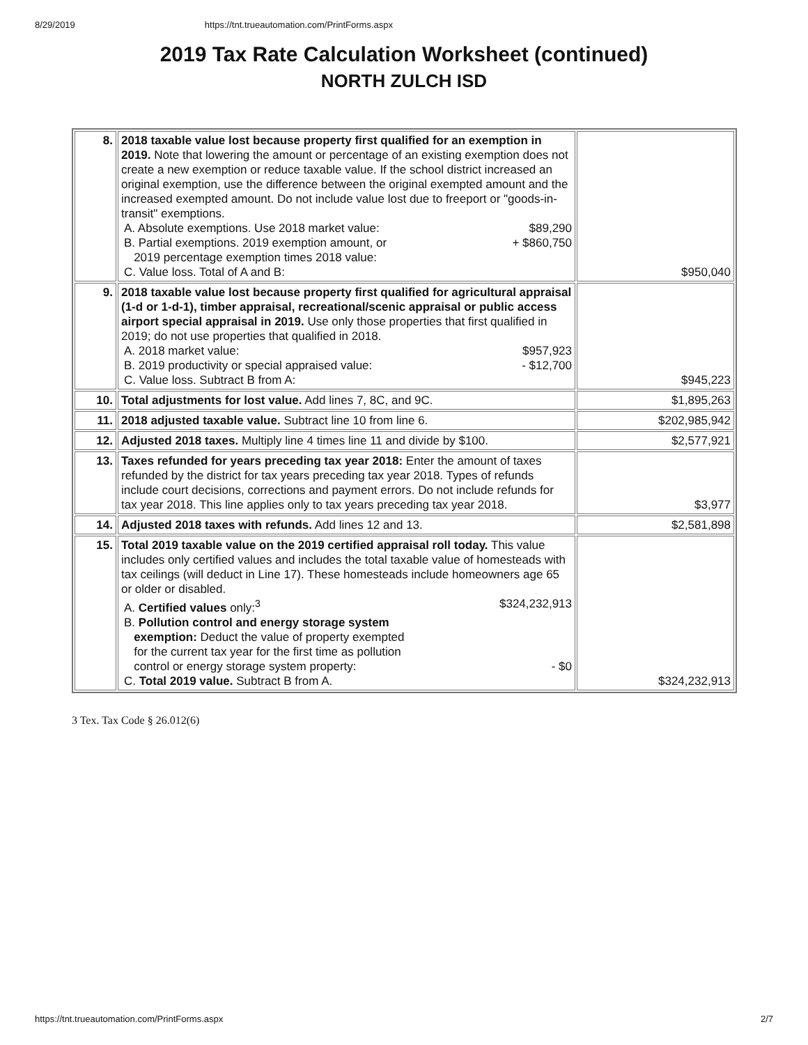8/29/2019 https://tnt.trueautomation.com/PrintForms.aspx
2019 Tax Rate Calculation Worksheet (continued)
NORTH ZULCH ISD
| 8. | 2018 taxable value lost because property first qualified for an exemption in 2019. Note that lowering the amount or percentage of an existing exemption does not create a new exemption or reduce taxable value. If the school district increased an original exemption, use the difference between the original exempted amount and the increased exempted amount. Do not include value lost due to freeport or "goods-in-transit" exemptions. A. Absolute exemptions. Use 2018 market value: $89,290 B. Partial exemptions. 2019 exemption amount, or 2019 percentage exemption times 2018 value: + $860,750 C. Value loss. Total of A and B: | $950,040 |
| 9. | 2018 taxable value lost because property first qualified for agricultural appraisal (1-d or 1-d-1), timber appraisal, recreational/scenic appraisal or public access airport special appraisal in 2019. Use only those properties that first qualified in 2019; do not use properties that qualified in 2018. A. 2018 market value: $957,923 B. 2019 productivity or special appraised value: - $12,700 C. Value loss. Subtract B from A: | $945,223 |
| 10. | Total adjustments for lost value. Add lines 7, 8C, and 9C. | $1,895,263 |
| 11. | 2018 adjusted taxable value. Subtract line 10 from line 6. | $202,985,942 |
| 12. | Adjusted 2018 taxes. Multiply line 4 times line 11 and divide by $100. | $2,577,921 |
| 13. | Taxes refunded for years preceding tax year 2018: Enter the amount of taxes refunded by the district for tax years preceding tax year 2018. Types of refunds include court decisions, corrections and payment errors. Do not include refunds for tax year 2018. This line applies only to tax years preceding tax year 2018. | $3,977 |
| 14. | Adjusted 2018 taxes with refunds. Add lines 12 and 13. | $2,581,898 |
| 15. | Total 2019 taxable value on the 2019 certified appraisal roll today. This value includes only certified values and includes the total taxable value of homesteads with tax ceilings (will deduct in Line 17). These homesteads include homeowners age 65 or older or disabled. A. Certified values only:<sup>3</sup> $324,232,913 B. Pollution control and energy storage system exemption: Deduct the value of property exempted for the current tax year for the first time as pollution control or energy storage system property: - $0 C. Total 2019 value. Subtract B from A. | $324,232,913 |
3 Tex. Tax Code § 26.012(6)
https://tnt.trueautomation.com/PrintForms.aspx 2/7